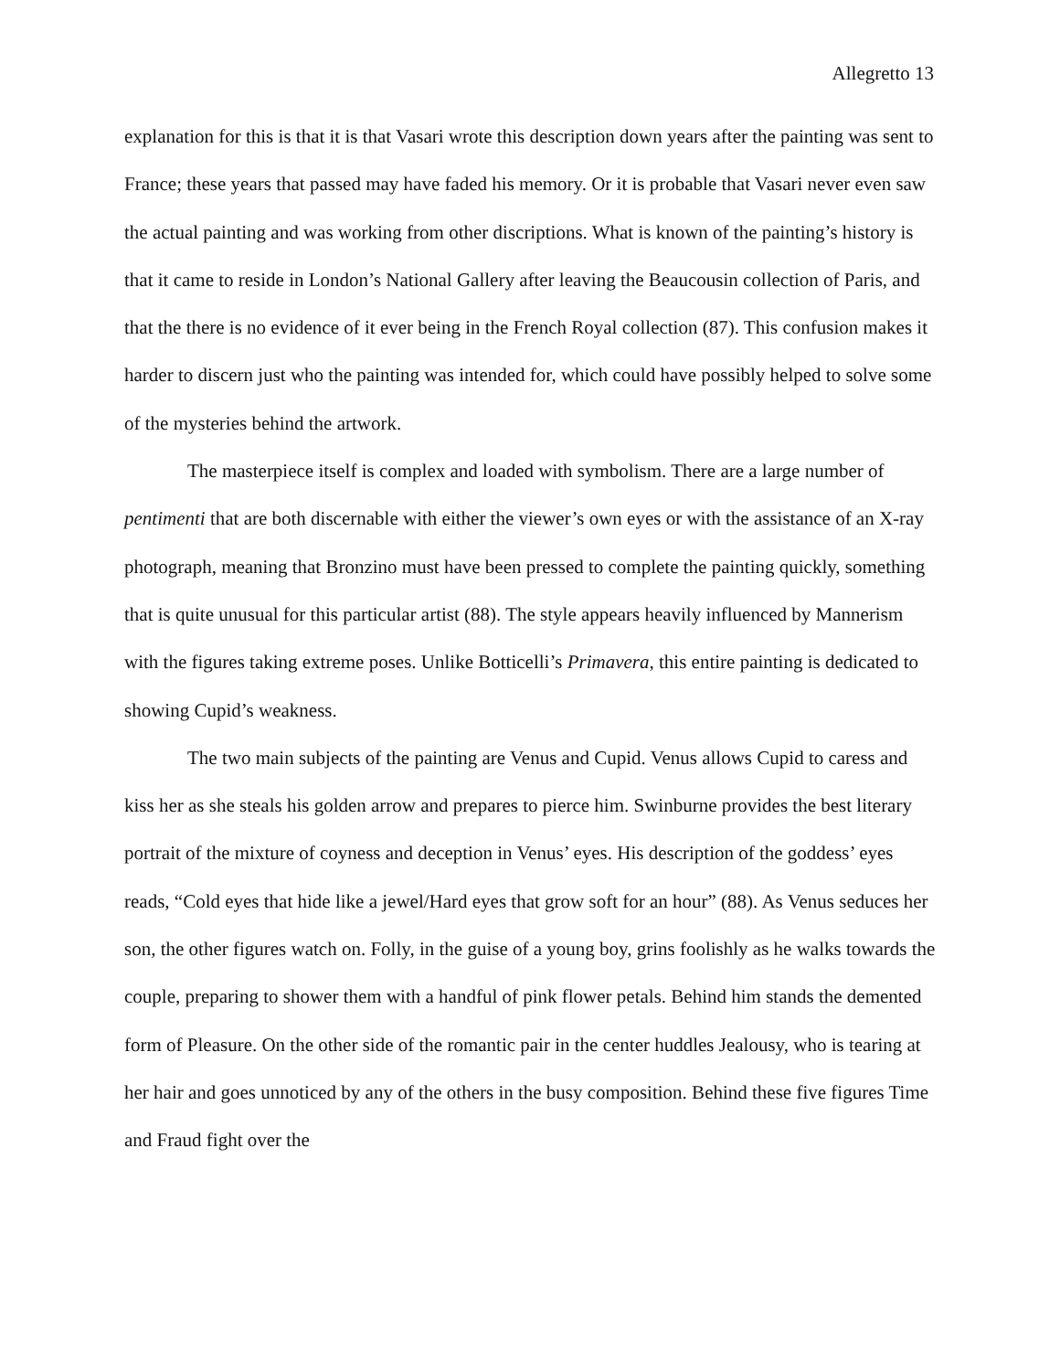Allegretto 13
explanation for this is that it is that Vasari wrote this description down years after the painting was sent to France; these years that passed may have faded his memory. Or it is probable that Vasari never even saw the actual painting and was working from other discriptions. What is known of the painting’s history is that it came to reside in London’s National Gallery after leaving the Beaucousin collection of Paris, and that the there is no evidence of it ever being in the French Royal collection (87). This confusion makes it harder to discern just who the painting was intended for, which could have possibly helped to solve some of the mysteries behind the artwork.
The masterpiece itself is complex and loaded with symbolism. There are a large number of pentimenti that are both discernable with either the viewer’s own eyes or with the assistance of an X-ray photograph, meaning that Bronzino must have been pressed to complete the painting quickly, something that is quite unusual for this particular artist (88). The style appears heavily influenced by Mannerism with the figures taking extreme poses. Unlike Botticelli’s Primavera, this entire painting is dedicated to showing Cupid’s weakness.
The two main subjects of the painting are Venus and Cupid. Venus allows Cupid to caress and kiss her as she steals his golden arrow and prepares to pierce him. Swinburne provides the best literary portrait of the mixture of coyness and deception in Venus’ eyes. His description of the goddess’ eyes reads, “Cold eyes that hide like a jewel/Hard eyes that grow soft for an hour” (88). As Venus seduces her son, the other figures watch on. Folly, in the guise of a young boy, grins foolishly as he walks towards the couple, preparing to shower them with a handful of pink flower petals. Behind him stands the demented form of Pleasure. On the other side of the romantic pair in the center huddles Jealousy, who is tearing at her hair and goes unnoticed by any of the others in the busy composition. Behind these five figures Time and Fraud fight over the